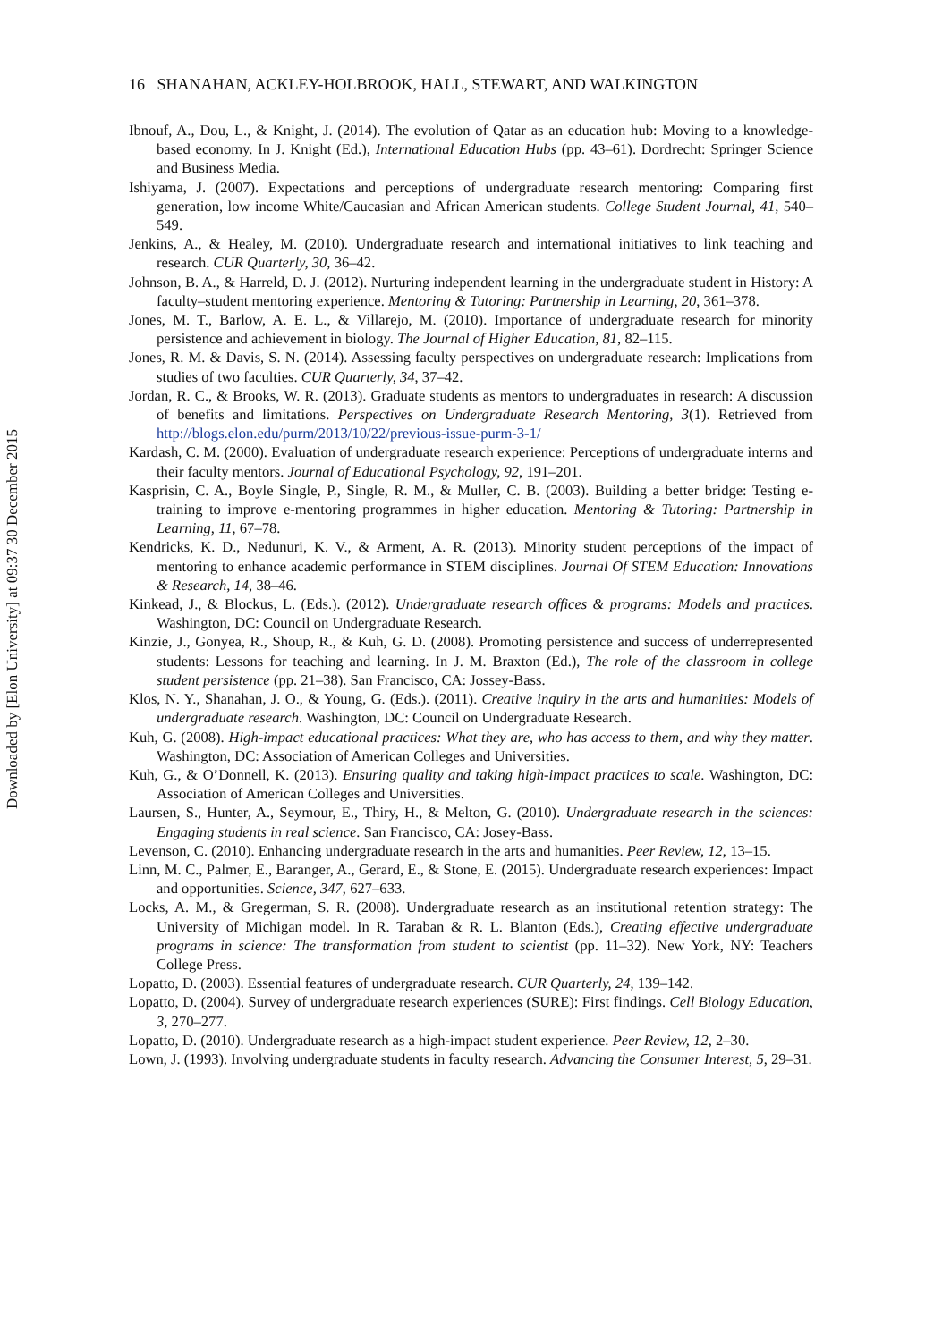Downloaded by [Elon University] at 09:37 30 December 2015
16 SHANAHAN, ACKLEY-HOLBROOK, HALL, STEWART, AND WALKINGTON
Ibnouf, A., Dou, L., & Knight, J. (2014). The evolution of Qatar as an education hub: Moving to a knowledge-based economy. In J. Knight (Ed.), International Education Hubs (pp. 43–61). Dordrecht: Springer Science and Business Media.
Ishiyama, J. (2007). Expectations and perceptions of undergraduate research mentoring: Comparing first generation, low income White/Caucasian and African American students. College Student Journal, 41, 540–549.
Jenkins, A., & Healey, M. (2010). Undergraduate research and international initiatives to link teaching and research. CUR Quarterly, 30, 36–42.
Johnson, B. A., & Harreld, D. J. (2012). Nurturing independent learning in the undergraduate student in History: A faculty–student mentoring experience. Mentoring & Tutoring: Partnership in Learning, 20, 361–378.
Jones, M. T., Barlow, A. E. L., & Villarejo, M. (2010). Importance of undergraduate research for minority persistence and achievement in biology. The Journal of Higher Education, 81, 82–115.
Jones, R. M. & Davis, S. N. (2014). Assessing faculty perspectives on undergraduate research: Implications from studies of two faculties. CUR Quarterly, 34, 37–42.
Jordan, R. C., & Brooks, W. R. (2013). Graduate students as mentors to undergraduates in research: A discussion of benefits and limitations. Perspectives on Undergraduate Research Mentoring, 3(1). Retrieved from http://blogs.elon.edu/purm/2013/10/22/previous-issue-purm-3-1/
Kardash, C. M. (2000). Evaluation of undergraduate research experience: Perceptions of undergraduate interns and their faculty mentors. Journal of Educational Psychology, 92, 191–201.
Kasprisin, C. A., Boyle Single, P., Single, R. M., & Muller, C. B. (2003). Building a better bridge: Testing e-training to improve e-mentoring programmes in higher education. Mentoring & Tutoring: Partnership in Learning, 11, 67–78.
Kendricks, K. D., Nedunuri, K. V., & Arment, A. R. (2013). Minority student perceptions of the impact of mentoring to enhance academic performance in STEM disciplines. Journal Of STEM Education: Innovations & Research, 14, 38–46.
Kinkead, J., & Blockus, L. (Eds.). (2012). Undergraduate research offices & programs: Models and practices. Washington, DC: Council on Undergraduate Research.
Kinzie, J., Gonyea, R., Shoup, R., & Kuh, G. D. (2008). Promoting persistence and success of underrepresented students: Lessons for teaching and learning. In J. M. Braxton (Ed.), The role of the classroom in college student persistence (pp. 21–38). San Francisco, CA: Jossey-Bass.
Klos, N. Y., Shanahan, J. O., & Young, G. (Eds.). (2011). Creative inquiry in the arts and humanities: Models of undergraduate research. Washington, DC: Council on Undergraduate Research.
Kuh, G. (2008). High-impact educational practices: What they are, who has access to them, and why they matter. Washington, DC: Association of American Colleges and Universities.
Kuh, G., & O’Donnell, K. (2013). Ensuring quality and taking high-impact practices to scale. Washington, DC: Association of American Colleges and Universities.
Laursen, S., Hunter, A., Seymour, E., Thiry, H., & Melton, G. (2010). Undergraduate research in the sciences: Engaging students in real science. San Francisco, CA: Josey-Bass.
Levenson, C. (2010). Enhancing undergraduate research in the arts and humanities. Peer Review, 12, 13–15.
Linn, M. C., Palmer, E., Baranger, A., Gerard, E., & Stone, E. (2015). Undergraduate research experiences: Impact and opportunities. Science, 347, 627–633.
Locks, A. M., & Gregerman, S. R. (2008). Undergraduate research as an institutional retention strategy: The University of Michigan model. In R. Taraban & R. L. Blanton (Eds.), Creating effective undergraduate programs in science: The transformation from student to scientist (pp. 11–32). New York, NY: Teachers College Press.
Lopatto, D. (2003). Essential features of undergraduate research. CUR Quarterly, 24, 139–142.
Lopatto, D. (2004). Survey of undergraduate research experiences (SURE): First findings. Cell Biology Education, 3, 270–277.
Lopatto, D. (2010). Undergraduate research as a high-impact student experience. Peer Review, 12, 2–30.
Lown, J. (1993). Involving undergraduate students in faculty research. Advancing the Consumer Interest, 5, 29–31.